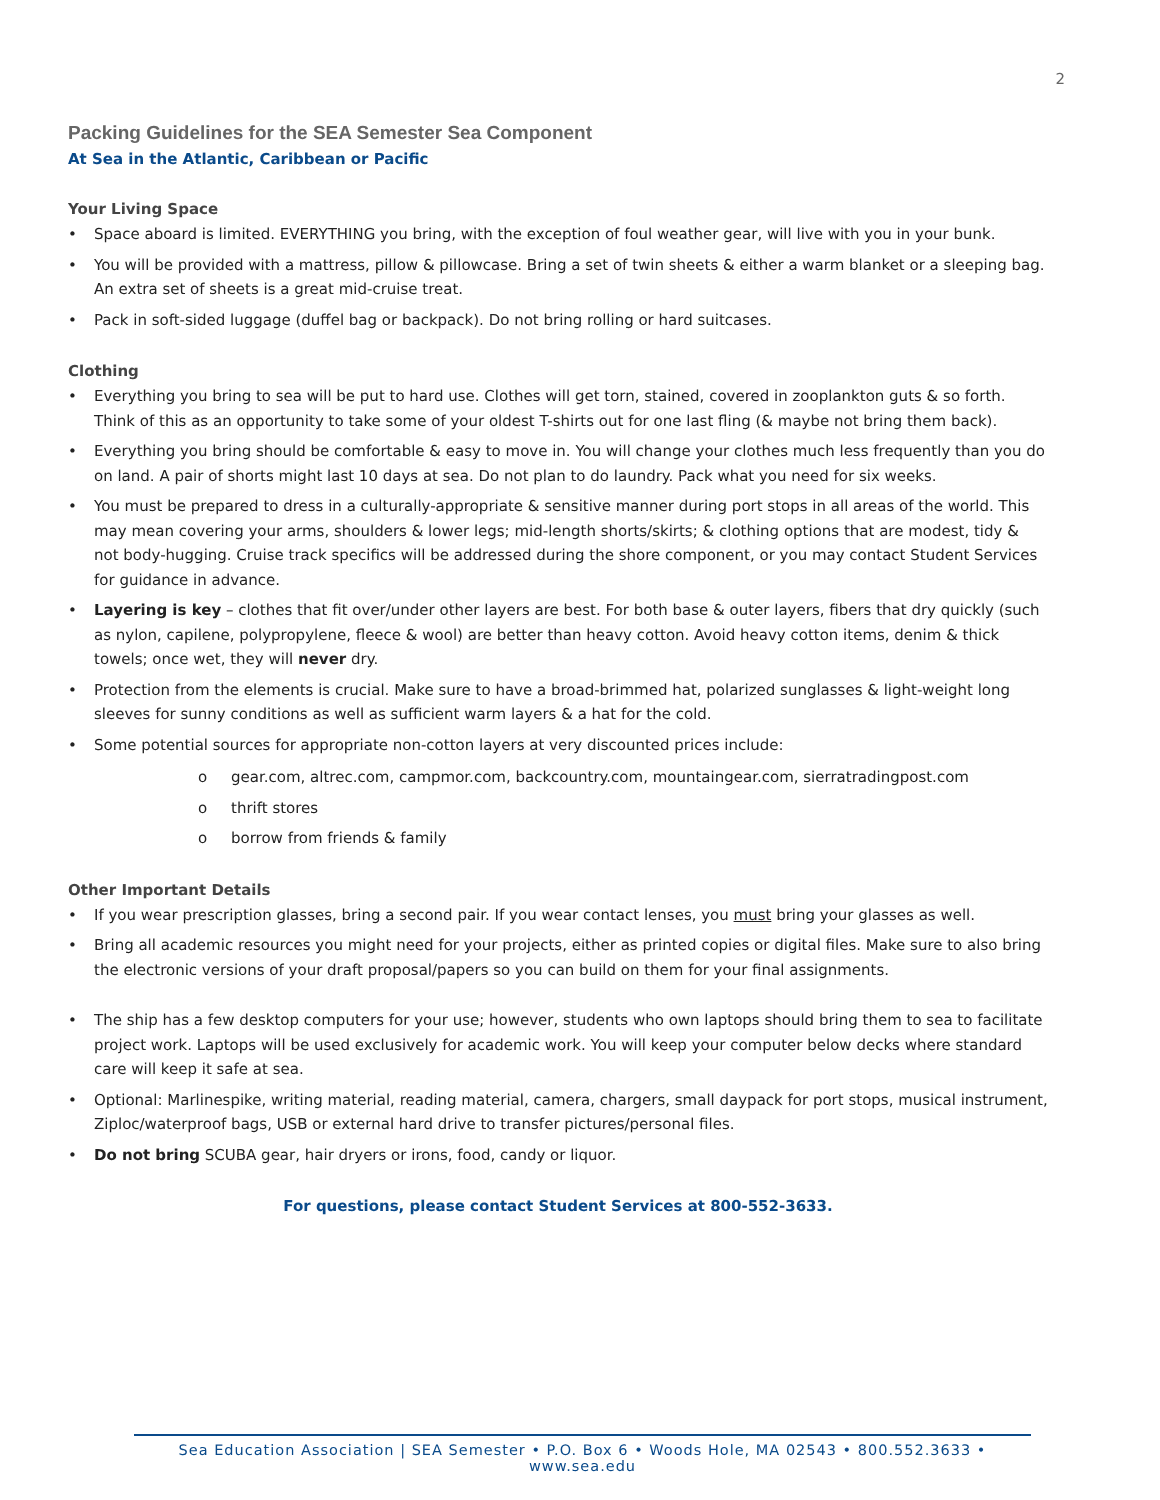2
Packing Guidelines for the SEA Semester Sea Component
At Sea in the Atlantic, Caribbean or Pacific
Your Living Space
• Space aboard is limited. EVERYTHING you bring, with the exception of foul weather gear, will live with you in your bunk.
• You will be provided with a mattress, pillow & pillowcase. Bring a set of twin sheets & either a warm blanket or a sleeping bag. An extra set of sheets is a great mid-cruise treat.
• Pack in soft-sided luggage (duffel bag or backpack). Do not bring rolling or hard suitcases.
Clothing
• Everything you bring to sea will be put to hard use. Clothes will get torn, stained, covered in zooplankton guts & so forth. Think of this as an opportunity to take some of your oldest T-shirts out for one last fling (& maybe not bring them back).
• Everything you bring should be comfortable & easy to move in. You will change your clothes much less frequently than you do on land. A pair of shorts might last 10 days at sea. Do not plan to do laundry. Pack what you need for six weeks.
• You must be prepared to dress in a culturally-appropriate & sensitive manner during port stops in all areas of the world. This may mean covering your arms, shoulders & lower legs; mid-length shorts/skirts; & clothing options that are modest, tidy & not body-hugging. Cruise track specifics will be addressed during the shore component, or you may contact Student Services for guidance in advance.
• Layering is key – clothes that fit over/under other layers are best. For both base & outer layers, fibers that dry quickly (such as nylon, capilene, polypropylene, fleece & wool) are better than heavy cotton. Avoid heavy cotton items, denim & thick towels; once wet, they will never dry.
• Protection from the elements is crucial. Make sure to have a broad-brimmed hat, polarized sunglasses & light-weight long sleeves for sunny conditions as well as sufficient warm layers & a hat for the cold.
• Some potential sources for appropriate non-cotton layers at very discounted prices include:
o gear.com, altrec.com, campmor.com, backcountry.com, mountaingear.com, sierratradingpost.com
o thrift stores
o borrow from friends & family
Other Important Details
• If you wear prescription glasses, bring a second pair. If you wear contact lenses, you must bring your glasses as well.
• Bring all academic resources you might need for your projects, either as printed copies or digital files. Make sure to also bring the electronic versions of your draft proposal/papers so you can build on them for your final assignments.
• The ship has a few desktop computers for your use; however, students who own laptops should bring them to sea to facilitate project work. Laptops will be used exclusively for academic work. You will keep your computer below decks where standard care will keep it safe at sea.
• Optional: Marlinespike, writing material, reading material, camera, chargers, small daypack for port stops, musical instrument, Ziploc/waterproof bags, USB or external hard drive to transfer pictures/personal files.
• Do not bring SCUBA gear, hair dryers or irons, food, candy or liquor.
For questions, please contact Student Services at 800-552-3633.
Sea Education Association | SEA Semester • P.O. Box 6 • Woods Hole, MA 02543 • 800.552.3633 • www.sea.edu